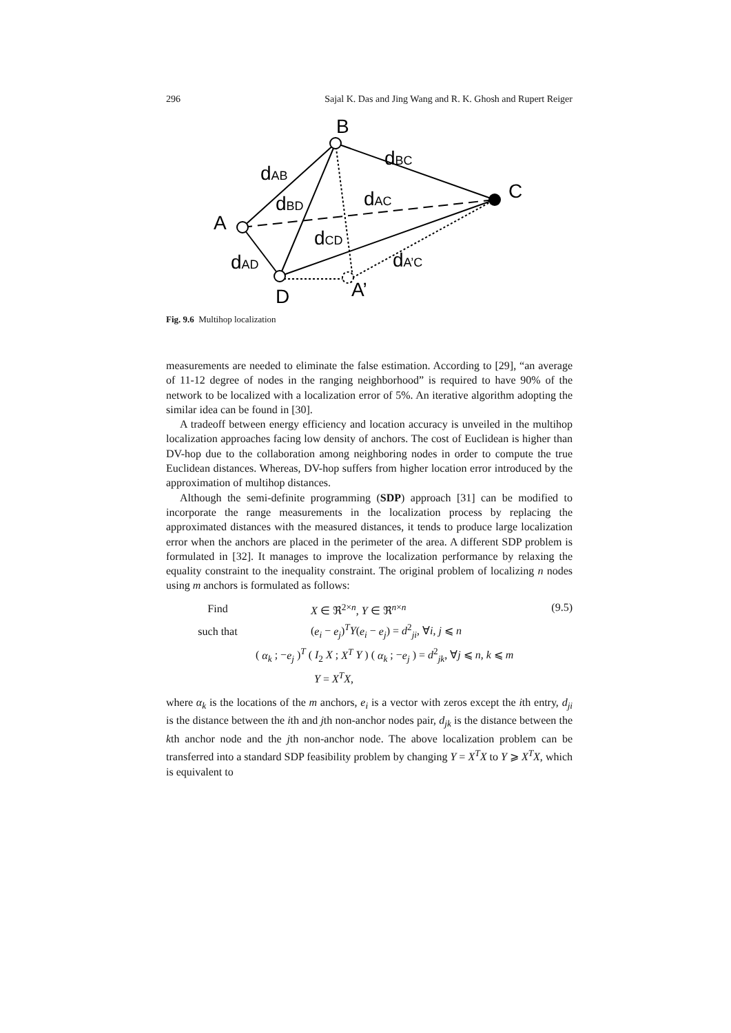296 Sajal K. Das and Jing Wang and R. K. Ghosh and Rupert Reiger
B
A
C
D
A’
dAB
dBC
dBD
dAC
dCD
dAD
dA’C
Fig. 9.6 Multihop localization
measurements are needed to eliminate the false estimation. According to [29], “an average of 11-12 degree of nodes in the ranging neighborhood” is required to have 90% of the network to be localized with a localization error of 5%. An iterative algorithm adopting the similar idea can be found in [30].
A tradeoff between energy efficiency and location accuracy is unveiled in the multihop localization approaches facing low density of anchors. The cost of Euclidean is higher than DV-hop due to the collaboration among neighboring nodes in order to compute the true Euclidean distances. Whereas, DV-hop suffers from higher location error introduced by the approximation of multihop distances.
Although the semi-definite programming (SDP) approach [31] can be modified to incorporate the range measurements in the localization process by replacing the approximated distances with the measured distances, it tends to produce large localization error when the anchors are placed in the perimeter of the area. A different SDP problem is formulated in [32]. It manages to improve the localization performance by relaxing the equality constraint to the inequality constraint. The original problem of localizing n nodes using m anchors is formulated as follows:
(9.5)
Find X ∈ ℜ<sup>2×n</sup>, Y ∈ ℜ<sup>n×n</sup>
such that (e<sub>i</sub> − e<sub>j</sub>)<sup>T</sup>Y(e<sub>i</sub> − e<sub>j</sub>) = d<sup>2</sup><sub>ji</sub>, ∀i, j ⩽ n
( α<sub>k</sub> ; −e<sub>j</sub> )<sup>T</sup> ( I<sub>2</sub> X ; X<sup>T</sup> Y ) ( α<sub>k</sub> ; −e<sub>j</sub> ) = d<sup>2</sup><sub>jk</sub>, ∀j ⩽ n, k ⩽ m
Y = X<sup>T</sup>X,
where α<sub>k</sub> is the locations of the m anchors, e<sub>i</sub> is a vector with zeros except the ith entry, d<sub>ji</sub> is the distance between the ith and jth non-anchor nodes pair, d<sub>jk</sub> is the distance between the kth anchor node and the jth non-anchor node. The above localization problem can be transferred into a standard SDP feasibility problem by changing Y = X<sup>T</sup>X to Y ⩾ X<sup>T</sup>X, which is equivalent to